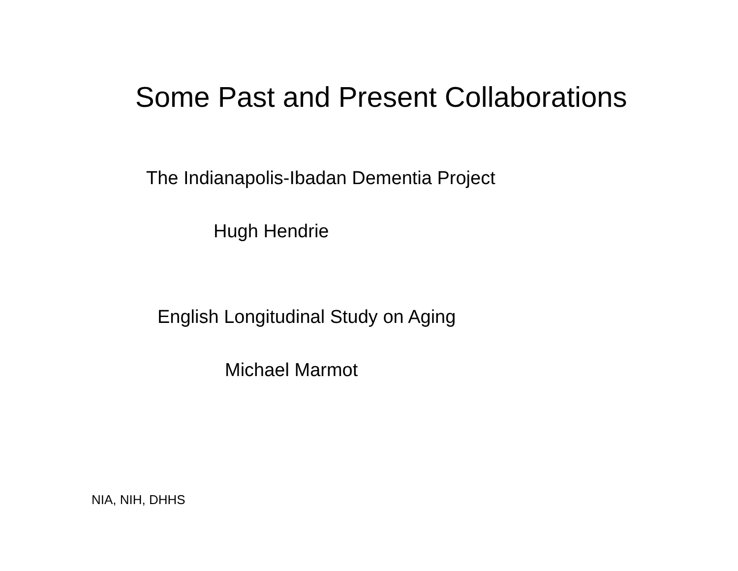Some Past and Present Collaborations
The Indianapolis-Ibadan Dementia Project
Hugh Hendrie
English Longitudinal Study on Aging
Michael Marmot
NIA, NIH, DHHS